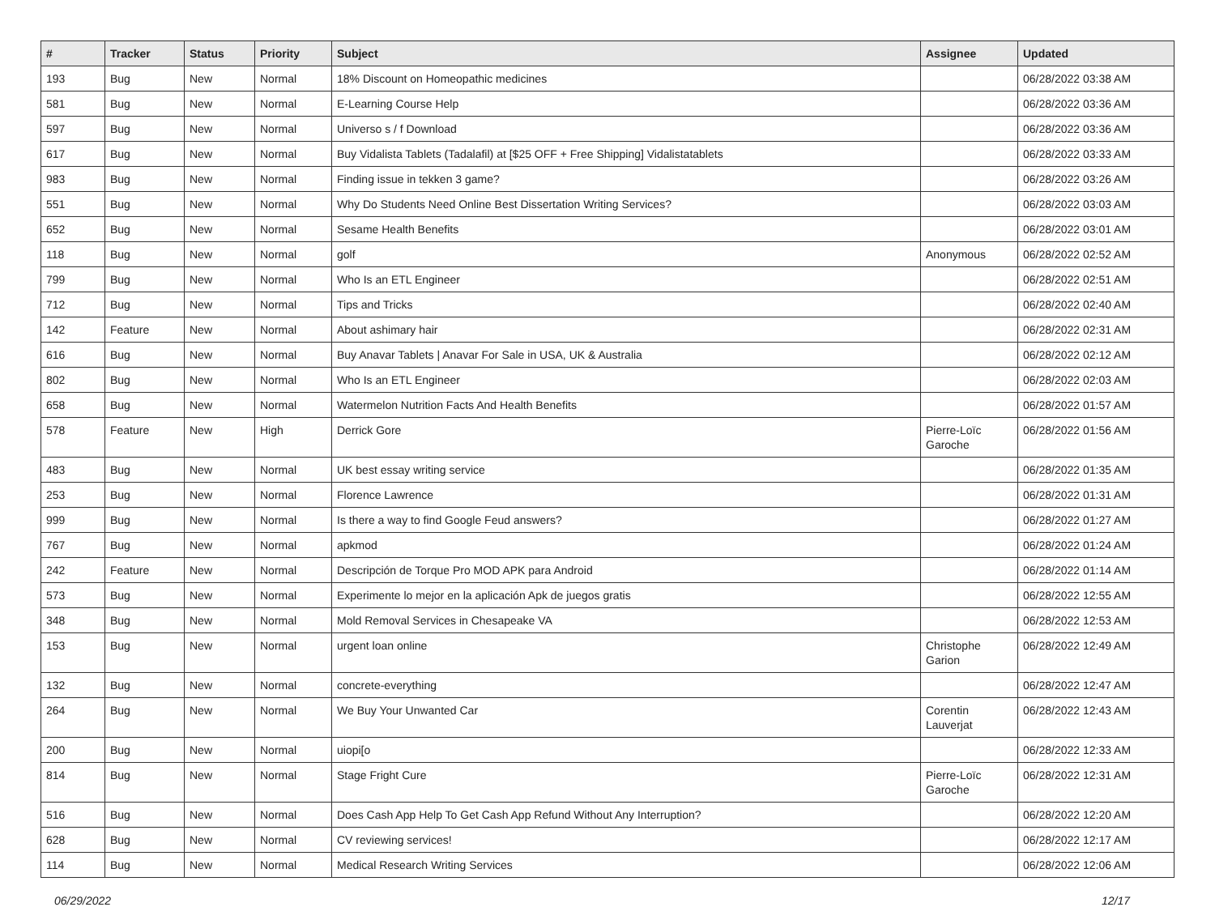| # | Tracker | Status | Priority | Subject | Assignee | Updated |
| --- | --- | --- | --- | --- | --- | --- |
| 193 | Bug | New | Normal | 18% Discount on Homeopathic medicines | | 06/28/2022 03:38 AM |
| 581 | Bug | New | Normal | E-Learning Course Help | | 06/28/2022 03:36 AM |
| 597 | Bug | New | Normal | Universo s / f Download | | 06/28/2022 03:36 AM |
| 617 | Bug | New | Normal | Buy Vidalista Tablets (Tadalafil) at [$25 OFF + Free Shipping] Vidalistatablets | | 06/28/2022 03:33 AM |
| 983 | Bug | New | Normal | Finding issue in tekken 3 game? | | 06/28/2022 03:26 AM |
| 551 | Bug | New | Normal | Why Do Students Need Online Best Dissertation Writing Services? | | 06/28/2022 03:03 AM |
| 652 | Bug | New | Normal | Sesame Health Benefits | | 06/28/2022 03:01 AM |
| 118 | Bug | New | Normal | golf | Anonymous | 06/28/2022 02:52 AM |
| 799 | Bug | New | Normal | Who Is an ETL Engineer | | 06/28/2022 02:51 AM |
| 712 | Bug | New | Normal | Tips and Tricks | | 06/28/2022 02:40 AM |
| 142 | Feature | New | Normal | About ashimary hair | | 06/28/2022 02:31 AM |
| 616 | Bug | New | Normal | Buy Anavar Tablets / Anavar For Sale in USA, UK & Australia | | 06/28/2022 02:12 AM |
| 802 | Bug | New | Normal | Who Is an ETL Engineer | | 06/28/2022 02:03 AM |
| 658 | Bug | New | Normal | Watermelon Nutrition Facts And Health Benefits | | 06/28/2022 01:57 AM |
| 578 | Feature | New | High | Derrick Gore | Pierre-Loïc Garoche | 06/28/2022 01:56 AM |
| 483 | Bug | New | Normal | UK best essay writing service | | 06/28/2022 01:35 AM |
| 253 | Bug | New | Normal | Florence Lawrence | | 06/28/2022 01:31 AM |
| 999 | Bug | New | Normal | Is there a way to find Google Feud answers? | | 06/28/2022 01:27 AM |
| 767 | Bug | New | Normal | apkmod | | 06/28/2022 01:24 AM |
| 242 | Feature | New | Normal | Descripción de Torque Pro MOD APK para Android | | 06/28/2022 01:14 AM |
| 573 | Bug | New | Normal | Experimente lo mejor en la aplicación Apk de juegos gratis | | 06/28/2022 12:55 AM |
| 348 | Bug | New | Normal | Mold Removal Services in Chesapeake VA | | 06/28/2022 12:53 AM |
| 153 | Bug | New | Normal | urgent loan online | Christophe Garion | 06/28/2022 12:49 AM |
| 132 | Bug | New | Normal | concrete-everything | | 06/28/2022 12:47 AM |
| 264 | Bug | New | Normal | We Buy Your Unwanted Car | Corentin Lauverjat | 06/28/2022 12:43 AM |
| 200 | Bug | New | Normal | uiopi[o | | 06/28/2022 12:33 AM |
| 814 | Bug | New | Normal | Stage Fright Cure | Pierre-Loïc Garoche | 06/28/2022 12:31 AM |
| 516 | Bug | New | Normal | Does Cash App Help To Get Cash App Refund Without Any Interruption? | | 06/28/2022 12:20 AM |
| 628 | Bug | New | Normal | CV reviewing services! | | 06/28/2022 12:17 AM |
| 114 | Bug | New | Normal | Medical Research Writing Services | | 06/28/2022 12:06 AM |
06/29/2022 12/17